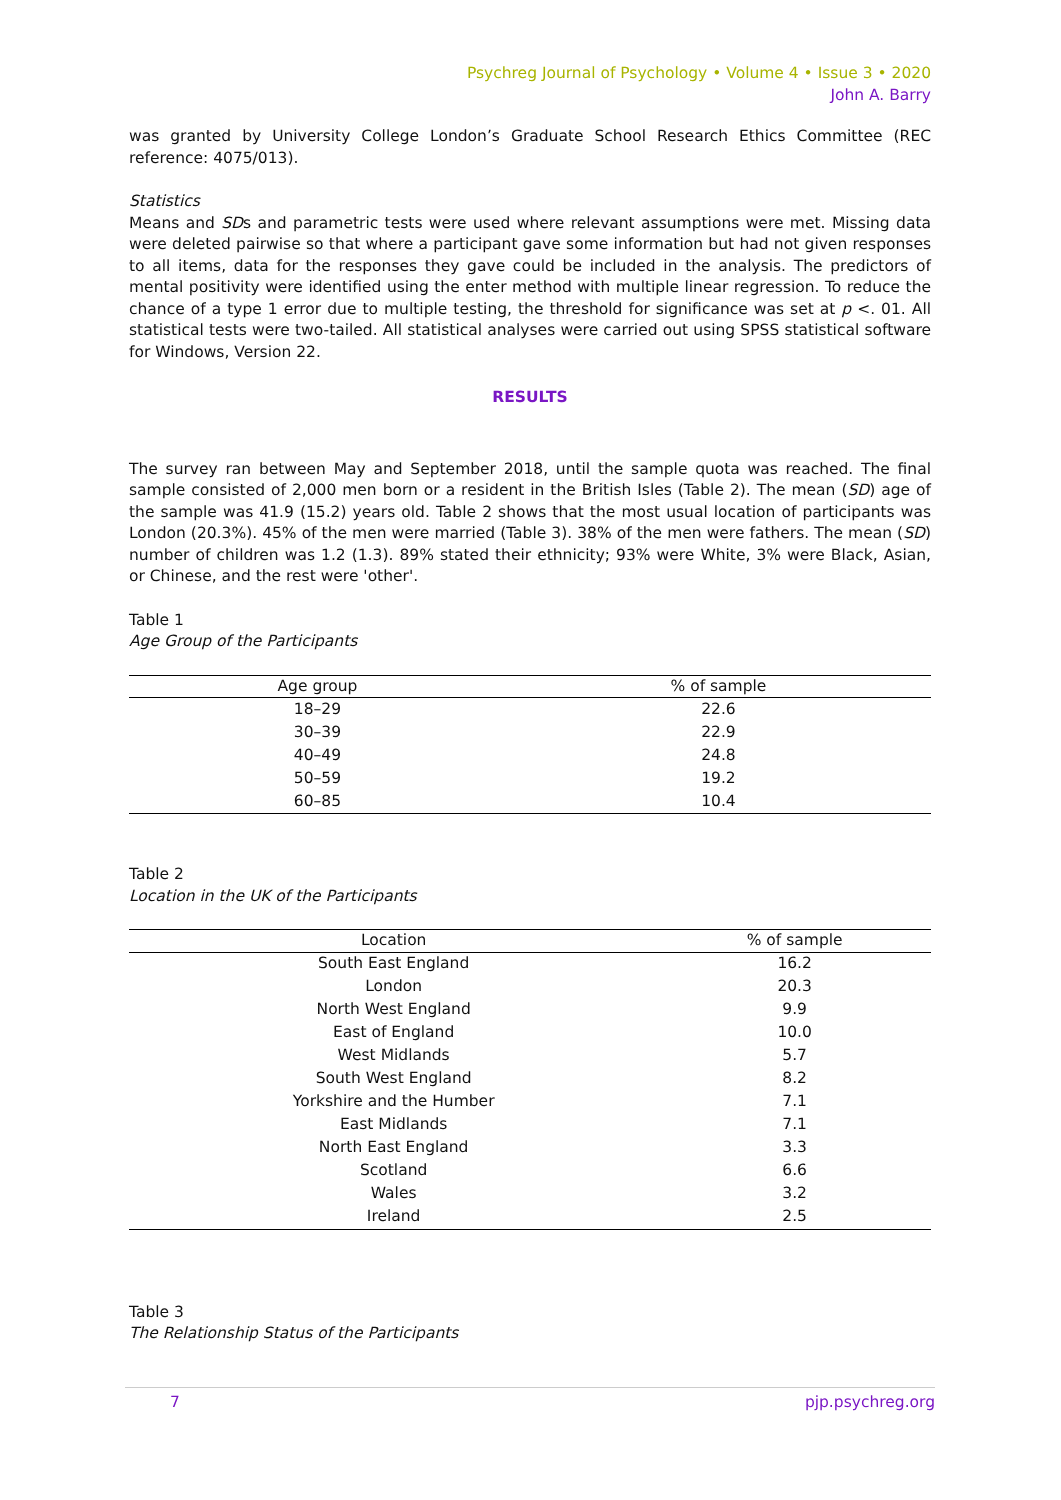Psychreg Journal of Psychology • Volume 4 • Issue 3 • 2020
John A. Barry
was granted by University College London’s Graduate School Research Ethics Committee (REC reference: 4075/013).
Statistics
Means and SDs and parametric tests were used where relevant assumptions were met. Missing data were deleted pairwise so that where a participant gave some information but had not given responses to all items, data for the responses they gave could be included in the analysis. The predictors of mental positivity were identified using the enter method with multiple linear regression. To reduce the chance of a type 1 error due to multiple testing, the threshold for significance was set at p <. 01. All statistical tests were two-tailed. All statistical analyses were carried out using SPSS statistical software for Windows, Version 22.
RESULTS
The survey ran between May and September 2018, until the sample quota was reached. The final sample consisted of 2,000 men born or a resident in the British Isles (Table 2). The mean (SD) age of the sample was 41.9 (15.2) years old. Table 2 shows that the most usual location of participants was London (20.3%). 45% of the men were married (Table 3). 38% of the men were fathers. The mean (SD) number of children was 1.2 (1.3). 89% stated their ethnicity; 93% were White, 3% were Black, Asian, or Chinese, and the rest were 'other'.
Table 1
Age Group of the Participants
| Age group | % of sample |
| --- | --- |
| 18–29 | 22.6 |
| 30–39 | 22.9 |
| 40–49 | 24.8 |
| 50–59 | 19.2 |
| 60–85 | 10.4 |
Table 2
Location in the UK of the Participants
| Location | % of sample |
| --- | --- |
| South East England | 16.2 |
| London | 20.3 |
| North West England | 9.9 |
| East of England | 10.0 |
| West Midlands | 5.7 |
| South West England | 8.2 |
| Yorkshire and the Humber | 7.1 |
| East Midlands | 7.1 |
| North East England | 3.3 |
| Scotland | 6.6 |
| Wales | 3.2 |
| Ireland | 2.5 |
Table 3
The Relationship Status of the Participants
7 pjp.psychreg.org